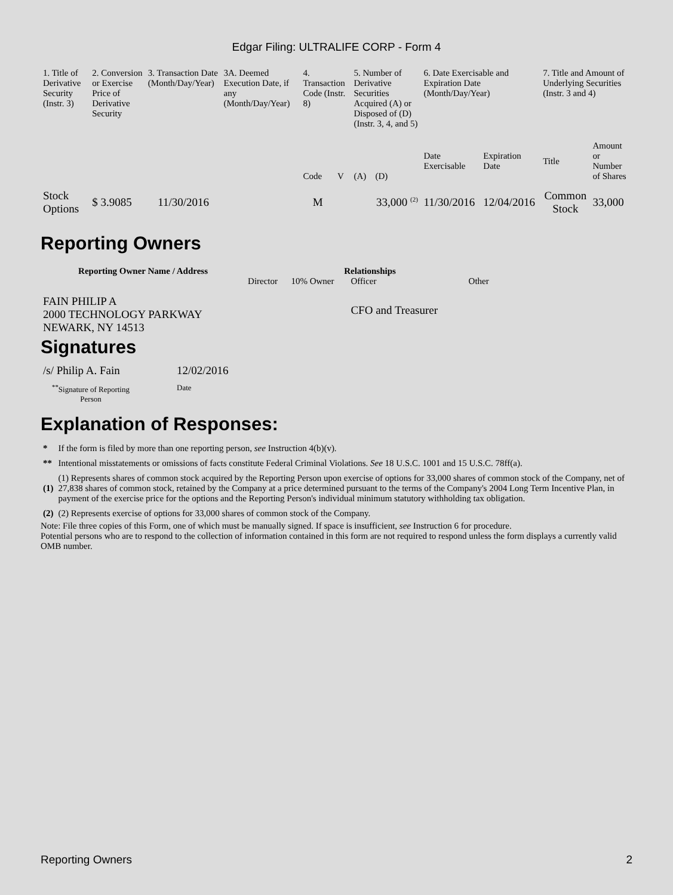Edgar Filing: ULTRALIFE CORP - Form 4
| 1. Title of Derivative Security (Instr. 3) | 2. Conversion or Exercise Price of Derivative Security | 3. Transaction Date (Month/Day/Year) | 3A. Deemed Execution Date, if any (Month/Day/Year) | 4. Transaction Code (Instr. 8) | | 5. Number of Derivative Securities Acquired (A) or Disposed of (D) (Instr. 3, 4, and 5) | | 6. Date Exercisable and Expiration Date (Month/Day/Year) | | 7. Title and Amount of Underlying Securities (Instr. 3 and 4) | |
| | | | | Code | V | (A) | (D) | Date Exercisable | Expiration Date | Title | Amount or Number of Shares |
| Stock Options | $ 3.9085 | 11/30/2016 | | M | | | 33,000 <sup>(2)</sup> | 11/30/2016 | 12/04/2016 | Common Stock | 33,000 |
Reporting Owners
| Reporting Owner Name / Address | Relationships | | | |
| --- | --- | --- | --- | --- |
| | Director | 10% Owner | Officer | Other |
| FAIN PHILIP A 2000 TECHNOLOGY PARKWAY NEWARK, NY 14513 | | | CFO and Treasurer | |
Signatures
| /s/ Philip A. Fain | 12/02/2016 |
| <sup>**</sup> Signature of Reporting Person | Date |
Explanation of Responses:
| * | If the form is filed by more than one reporting person, see Instruction 4(b)(v). |
| ** | Intentional misstatements or omissions of facts constitute Federal Criminal Violations. See 18 U.S.C. 1001 and 15 U.S.C. 78ff(a). |
| (1) | (1) Represents shares of common stock acquired by the Reporting Person upon exercise of options for 33,000 shares of common stock of the Company, net of 27,838 shares of common stock, retained by the Company at a price determined pursuant to the terms of the Company's 2004 Long Term Incentive Plan, in payment of the exercise price for the options and the Reporting Person's individual minimum statutory withholding tax obligation. |
| (2) | (2) Represents exercise of options for 33,000 shares of common stock of the Company. |
Note: File three copies of this Form, one of which must be manually signed. If space is insufficient, see Instruction 6 for procedure.
Potential persons who are to respond to the collection of information contained in this form are not required to respond unless the form displays a currently valid OMB number.
Reporting Owners 2